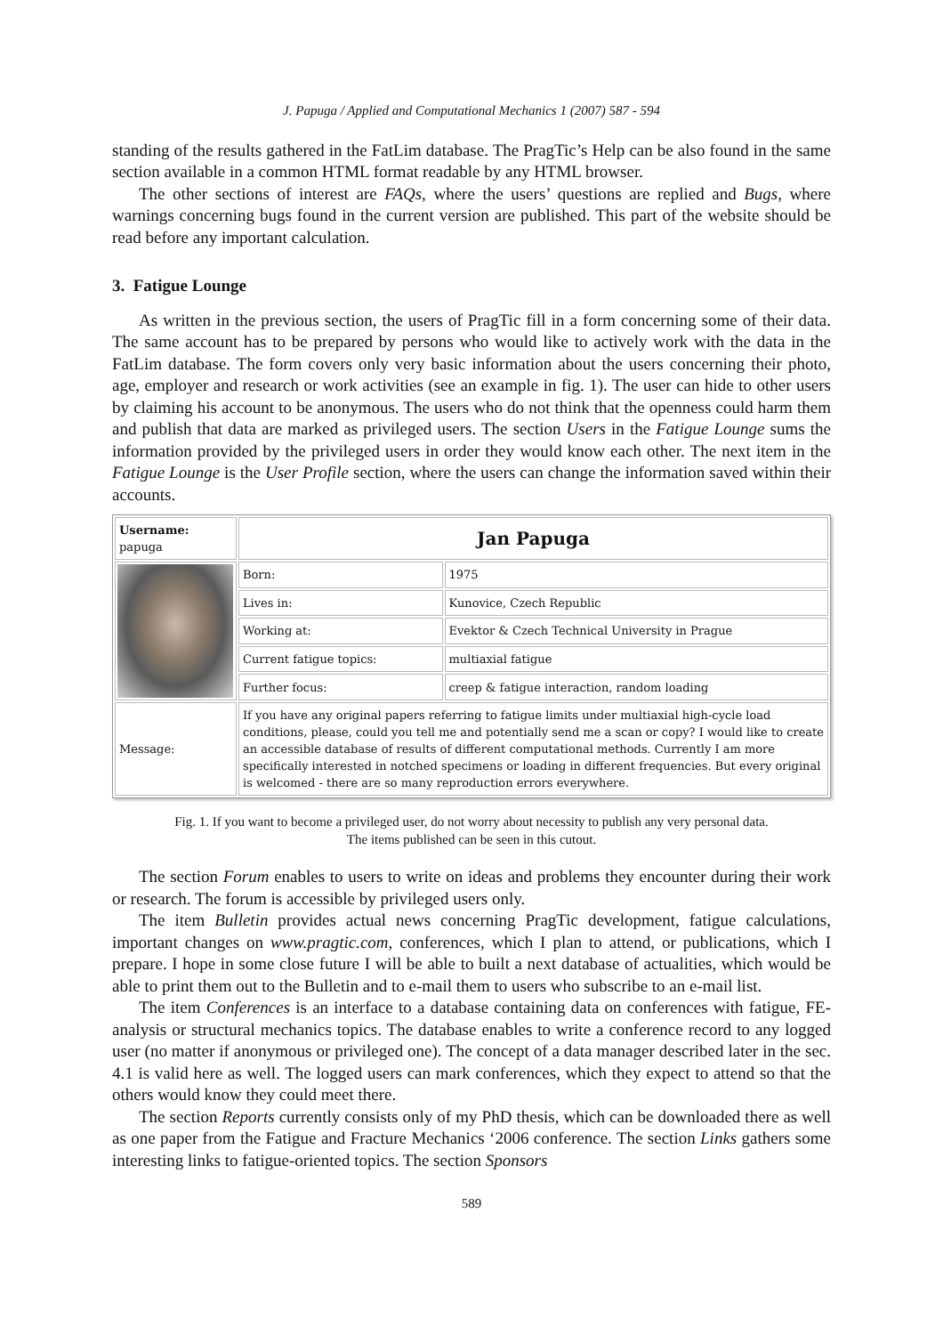J. Papuga / Applied and Computational Mechanics 1 (2007) 587 - 594
standing of the results gathered in the FatLim database. The PragTic’s Help can be also found in the same section available in a common HTML format readable by any HTML browser.
The other sections of interest are FAQs, where the users’ questions are replied and Bugs, where warnings concerning bugs found in the current version are published. This part of the website should be read before any important calculation.
3. Fatigue Lounge
As written in the previous section, the users of PragTic fill in a form concerning some of their data. The same account has to be prepared by persons who would like to actively work with the data in the FatLim database. The form covers only very basic information about the users concerning their photo, age, employer and research or work activities (see an example in fig. 1). The user can hide to other users by claiming his account to be anonymous. The users who do not think that the openness could harm them and publish that data are marked as privileged users. The section Users in the Fatigue Lounge sums the information provided by the privileged users in order they would know each other. The next item in the Fatigue Lounge is the User Profile section, where the users can change the information saved within their accounts.
| Username: papuga | Jan Papuga | |
| | Born: | 1975 |
| | Lives in: | Kunovice, Czech Republic |
| | Working at: | Evektor & Czech Technical University in Prague |
| | Current fatigue topics: | multiaxial fatigue |
| | Further focus: | creep & fatigue interaction, random loading |
| Message: | If you have any original papers referring to fatigue limits under multiaxial high-cycle load conditions, please, could you tell me and potentially send me a scan or copy? I would like to create an accessible database of results of different computational methods. Currently I am more specifically interested in notched specimens or loading in different frequencies. But every original is welcomed - there are so many reproduction errors everywhere. | |
Fig. 1. If you want to become a privileged user, do not worry about necessity to publish any very personal data.
The items published can be seen in this cutout.
The section Forum enables to users to write on ideas and problems they encounter during their work or research. The forum is accessible by privileged users only.
The item Bulletin provides actual news concerning PragTic development, fatigue calculations, important changes on www.pragtic.com, conferences, which I plan to attend, or publications, which I prepare. I hope in some close future I will be able to built a next database of actualities, which would be able to print them out to the Bulletin and to e-mail them to users who subscribe to an e-mail list.
The item Conferences is an interface to a database containing data on conferences with fatigue, FE-analysis or structural mechanics topics. The database enables to write a conference record to any logged user (no matter if anonymous or privileged one). The concept of a data manager described later in the sec. 4.1 is valid here as well. The logged users can mark conferences, which they expect to attend so that the others would know they could meet there.
The section Reports currently consists only of my PhD thesis, which can be downloaded there as well as one paper from the Fatigue and Fracture Mechanics ‘2006 conference. The section Links gathers some interesting links to fatigue-oriented topics. The section Sponsors
589